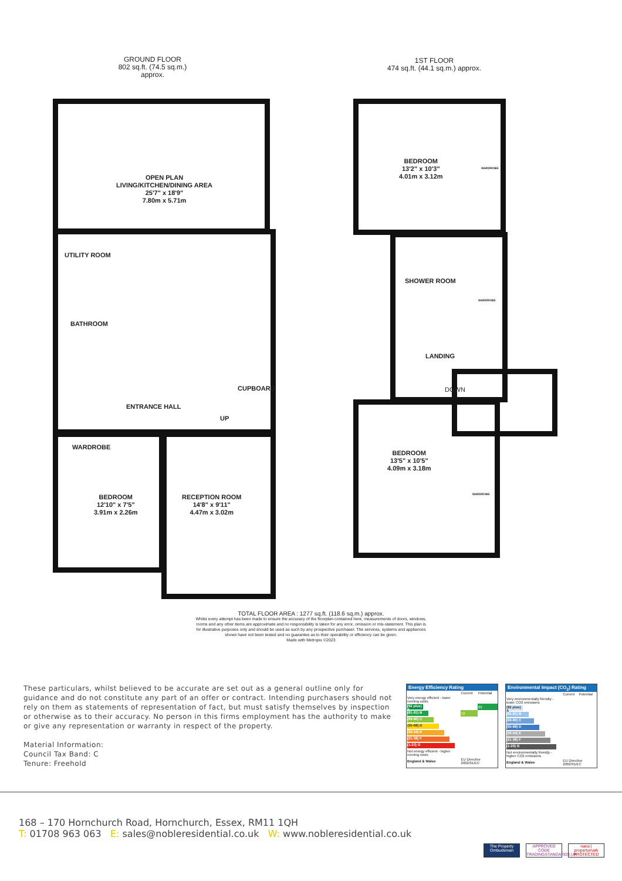GROUND FLOOR
802 sq.ft. (74.5 sq.m.) approx.
OPEN PLAN
LIVING/KITCHEN/DINING AREA
25'7" x 18'9"
7.80m x 5.71m
UTILITY ROOM
BATHROOM
CUPBOARD
ENTRANCE HALL
UP
WARDROBE
BEDROOM
12'10" x 7'5"
3.91m x 2.26m
RECEPTION ROOM
14'8" x 9'11"
4.47m x 3.02m
1ST FLOOR
474 sq.ft. (44.1 sq.m.) approx.
BEDROOM
13'2" x 10'3"
4.01m x 3.12m
SHOWER ROOM
LANDING
DOWN
BEDROOM
13'5" x 10'5"
4.09m x 3.18m
WARDROBE
WARDROBE
WARDROBE
TOTAL FLOOR AREA : 1277 sq.ft. (118.6 sq.m.) approx.
Whilst every attempt has been made to ensure the accuracy of the floorplan contained here, measurements of doors, windows, rooms and any other items are approximate and no responsibility is taken for any error, omission or mis-statement. This plan is for illustrative purposes only and should be used as such by any prospective purchaser. The services, systems and appliances shown have not been tested and no guarantee as to their operability or efficiency can be given.
Made with Metropix ©2023
These particulars, whilst believed to be accurate are set out as a general outline only for guidance and do not constitute any part of an offer or contract. Intending purchasers should not rely on them as statements of representation of fact, but must satisfy themselves by inspection or otherwise as to their accuracy. No person in this firms employment has the authority to make or give any representation or warranty in respect of the property.
Material Information:
Council Tax Band: C
Tenure: Freehold
Energy Efficiency Rating
| | Current | Potential |
| Very energy efficient - lower running costs | | |
| (92 plus) A | | 83 |
| (81-91) B | 72 | |
| (69-80) C | | |
| (55-68) D | | |
| (39-54) E | | |
| (21-38) F | | |
| (1-20) G | | |
| Not energy efficient - higher running costs | | |
| England & Wales | EU Directive 2002/91/EC | |
Environmental Impact (CO<sub>2</sub>) Rating
| | Current | Potential |
| Very environmentally friendly - lower CO2 emissions | | |
| (92 plus) A | | |
| (81-91) B | | |
| (69-80) C | | |
| (55-68) D | | |
| (39-54) E | | |
| (21-38) F | | |
| (1-20) G | | |
| Not environmentally friendly - higher CO2 emissions | | |
| England & Wales | EU Directive 2002/91/EC | |
168 – 170 Hornchurch Road, Hornchurch, Essex, RM11 1QH
T: 01708 963 063 E: sales@nobleresidential.co.uk W: www.nobleresidential.co.uk
The Property Ombudsman
APPROVED CODE TRADINGSTANDARDS.UK
naea | propertymark PROTECTED